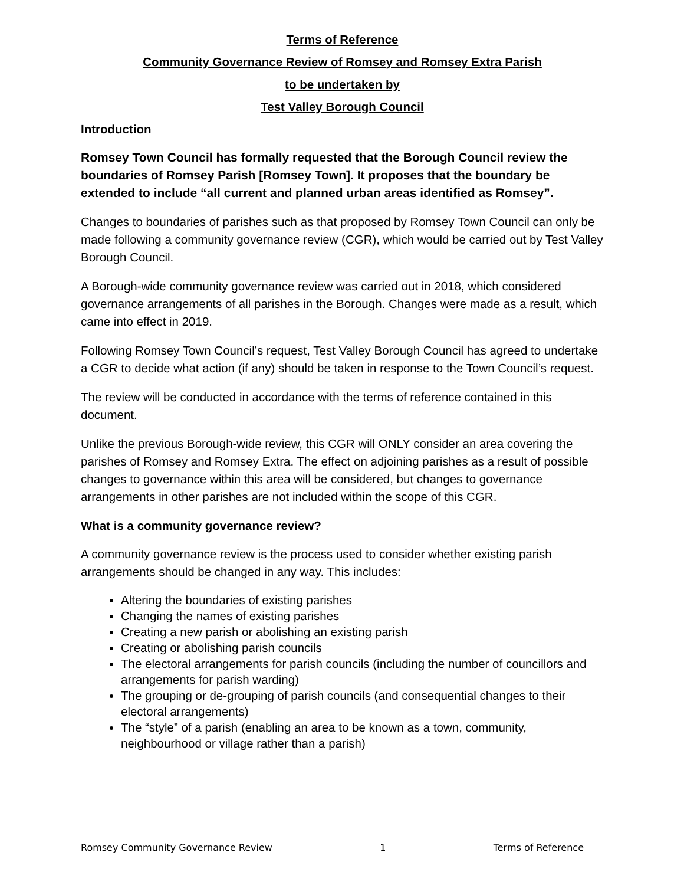Terms of Reference
Community Governance Review of Romsey and Romsey Extra Parish
to be undertaken by
Test Valley Borough Council
Introduction
Romsey Town Council has formally requested that the Borough Council review the boundaries of Romsey Parish [Romsey Town]. It proposes that the boundary be extended to include “all current and planned urban areas identified as Romsey”.
Changes to boundaries of parishes such as that proposed by Romsey Town Council can only be made following a community governance review (CGR), which would be carried out by Test Valley Borough Council.
A Borough-wide community governance review was carried out in 2018, which considered governance arrangements of all parishes in the Borough. Changes were made as a result, which came into effect in 2019.
Following Romsey Town Council’s request, Test Valley Borough Council has agreed to undertake a CGR to decide what action (if any) should be taken in response to the Town Council’s request.
The review will be conducted in accordance with the terms of reference contained in this document.
Unlike the previous Borough-wide review, this CGR will ONLY consider an area covering the parishes of Romsey and Romsey Extra. The effect on adjoining parishes as a result of possible changes to governance within this area will be considered, but changes to governance arrangements in other parishes are not included within the scope of this CGR.
What is a community governance review?
A community governance review is the process used to consider whether existing parish arrangements should be changed in any way. This includes:
Altering the boundaries of existing parishes
Changing the names of existing parishes
Creating a new parish or abolishing an existing parish
Creating or abolishing parish councils
The electoral arrangements for parish councils (including the number of councillors and arrangements for parish warding)
The grouping or de-grouping of parish councils (and consequential changes to their electoral arrangements)
The “style” of a parish (enabling an area to be known as a town, community, neighbourhood or village rather than a parish)
Romsey Community Governance Review 1 Terms of Reference